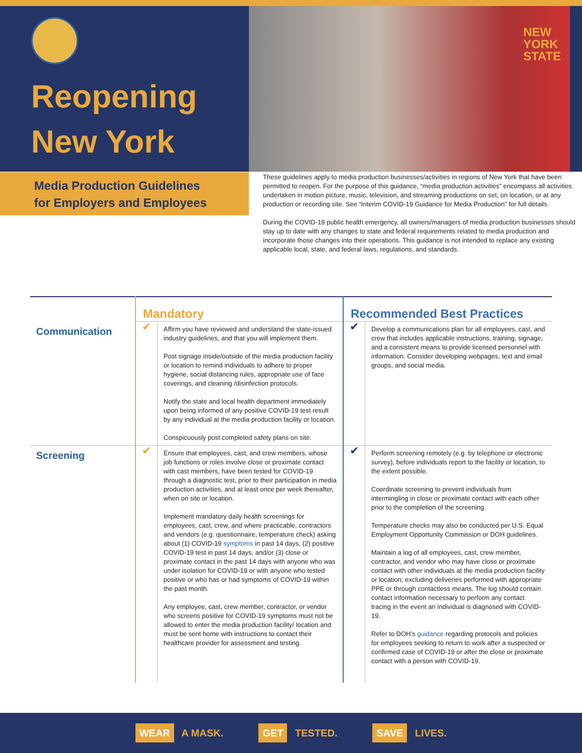Reopening
New York
NEW
YORK
STATE
Media Production Guidelines
for Employers and Employees
These guidelines apply to media production businesses/activities in regions of New York that have been permitted to reopen. For the purpose of this guidance, “media production activities” encompass all activities undertaken in motion picture, music, television, and streaming productions on set, on location, or at any production or recording site. See “Interim COVID-19 Guidance for Media Production” for full details.
During the COVID-19 public health emergency, all owners/managers of media production businesses should stay up to date with any changes to state and federal requirements related to media production and incorporate those changes into their operations. This guidance is not intended to replace any existing applicable local, state, and federal laws, regulations, and standards.
| | Mandatory | | Recommended Best Practices | |
| --- | --- | --- | --- | --- |
| Communication | ✔ | Affirm you have reviewed and understand the state-issued industry guidelines, and that you will implement them. Post signage inside/outside of the media production facility or location to remind individuals to adhere to proper hygiene, social distancing rules, appropriate use of face coverings, and cleaning /disinfection protocols. Notify the state and local health department immediately upon being informed of any positive COVID-19 test result by any individual at the media production facility or location. Conspicuously post completed safety plans on site. | ✔ | Develop a communications plan for all employees, cast, and crew that includes applicable instructions, training, signage, and a consistent means to provide licensed personnel with information. Consider developing webpages, text and email groups, and social media. |
| Screening | ✔ | Ensure that employees, cast, and crew members, whose job functions or roles involve close or proximate contact with cast members, have been tested for COVID-19 through a diagnostic test, prior to their participation in media production activities, and at least once per week thereafter, when on site or location. Implement mandatory daily health screenings for employees, cast, crew, and where practicable, contractors and vendors (e.g. questionnaire, temperature check) asking about (1) COVID-19 symptoms in past 14 days, (2) positive COVID-19 test in past 14 days, and/or (3) close or proximate contact in the past 14 days with anyone who was under isolation for COVID-19 or with anyone who tested positive or who has or had symptoms of COVID-19 within the past month. Any employee, cast, crew member, contractor, or vendor who screens positive for COVID-19 symptoms must not be allowed to enter the media production facility/ location and must be sent home with instructions to contact their healthcare provider for assessment and testing. | ✔ | Perform screening remotely (e.g. by telephone or electronic survey), before individuals report to the facility or location, to the extent possible. Coordinate screening to prevent individuals from intermingling in close or proximate contact with each other prior to the completion of the screening. Temperature checks may also be conducted per U.S. Equal Employment Opportunity Commission or DOH guidelines. Maintain a log of all employees, cast, crew member, contractor, and vendor who may have close or proximate contact with other individuals at the media production facility or location; excluding deliveries performed with appropriate PPE or through contactless means. The log should contain contact information necessary to perform any contact tracing in the event an individual is diagnosed with COVID-19. Refer to DOH’s guidance regarding protocols and policies for employees seeking to return to work after a suspected or confirmed case of COVID-19 or after the close or proximate contact with a person with COVID-19. |
WEAR A MASK. GET TESTED. SAVE LIVES.